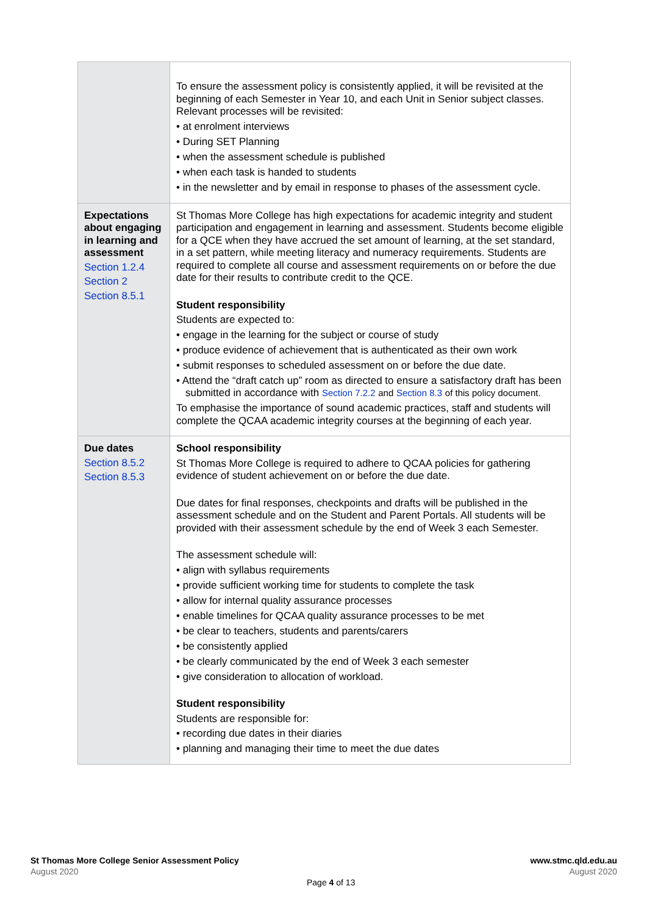| | To ensure the assessment policy is consistently applied, it will be revisited at the beginning of each Semester in Year 10, and each Unit in Senior subject classes. Relevant processes will be revisited: • at enrolment interviews • During SET Planning • when the assessment schedule is published • when each task is handed to students • in the newsletter and by email in response to phases of the assessment cycle. |
| Expectations about engaging in learning and assessment Section 1.2.4 Section 2 Section 8.5.1 | St Thomas More College has high expectations for academic integrity and student participation and engagement in learning and assessment. Students become eligible for a QCE when they have accrued the set amount of learning, at the set standard, in a set pattern, while meeting literacy and numeracy requirements. Students are required to complete all course and assessment requirements on or before the due date for their results to contribute credit to the QCE. Student responsibility Students are expected to: • engage in the learning for the subject or course of study • produce evidence of achievement that is authenticated as their own work • submit responses to scheduled assessment on or before the due date. • Attend the “draft catch up” room as directed to ensure a satisfactory draft has been submitted in accordance with Section 7.2.2 and Section 8.3 of this policy document. To emphasise the importance of sound academic practices, staff and students will complete the QCAA academic integrity courses at the beginning of each year. |
| Due dates Section 8.5.2 Section 8.5.3 | School responsibility St Thomas More College is required to adhere to QCAA policies for gathering evidence of student achievement on or before the due date. Due dates for final responses, checkpoints and drafts will be published in the assessment schedule and on the Student and Parent Portals. All students will be provided with their assessment schedule by the end of Week 3 each Semester. The assessment schedule will: • align with syllabus requirements • provide sufficient working time for students to complete the task • allow for internal quality assurance processes • enable timelines for QCAA quality assurance processes to be met • be clear to teachers, students and parents/carers • be consistently applied • be clearly communicated by the end of Week 3 each semester • give consideration to allocation of workload. Student responsibility Students are responsible for: • recording due dates in their diaries • planning and managing their time to meet the due dates |
St Thomas More College Senior Assessment Policy
August 2020
www.stmc.qld.edu.au
August 2020
Page 4 of 13